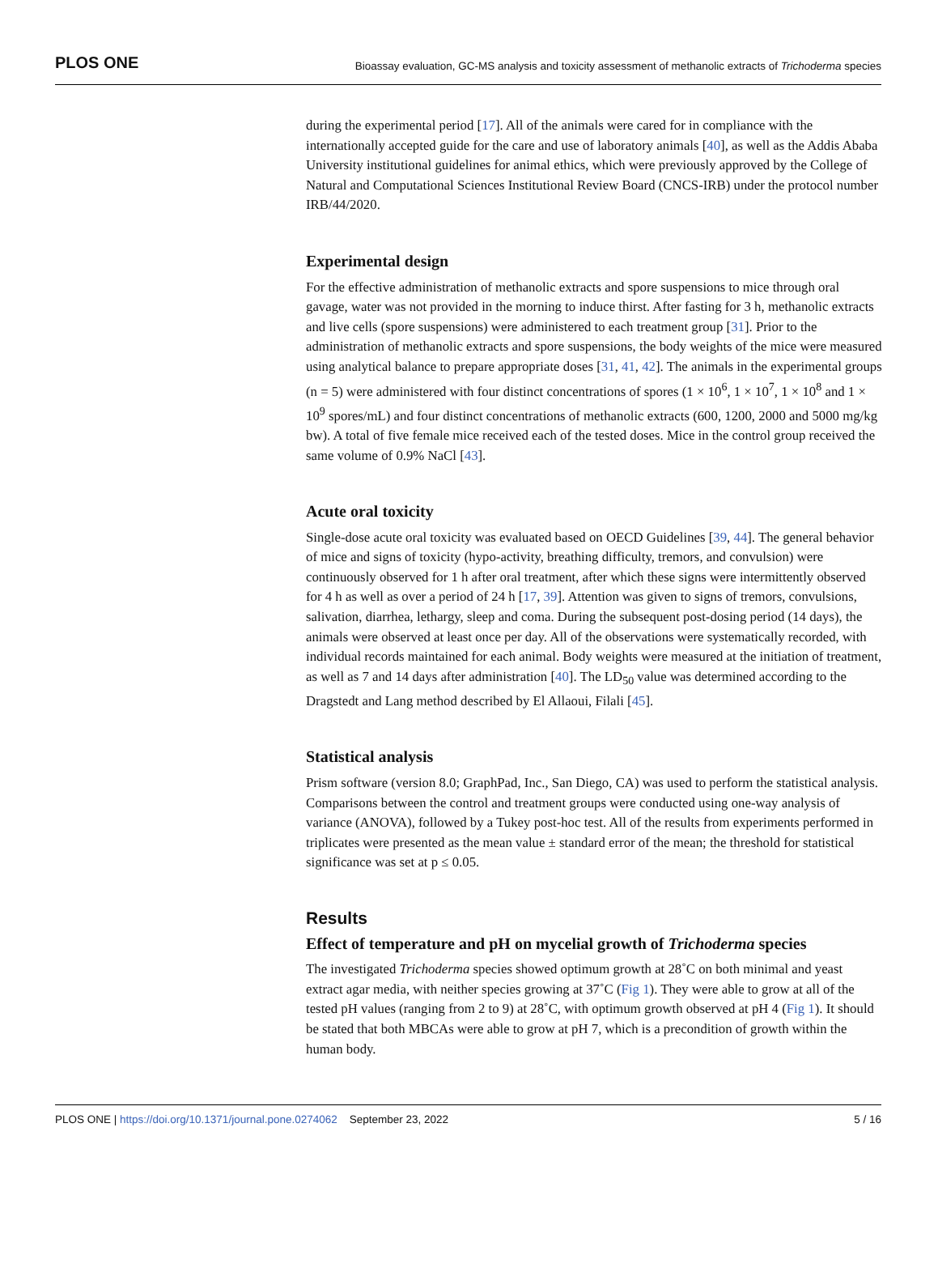PLOS ONE Bioassay evaluation, GC-MS analysis and toxicity assessment of methanolic extracts of Trichoderma species
during the experimental period [17]. All of the animals were cared for in compliance with the internationally accepted guide for the care and use of laboratory animals [40], as well as the Addis Ababa University institutional guidelines for animal ethics, which were previously approved by the College of Natural and Computational Sciences Institutional Review Board (CNCS-IRB) under the protocol number IRB/44/2020.
Experimental design
For the effective administration of methanolic extracts and spore suspensions to mice through oral gavage, water was not provided in the morning to induce thirst. After fasting for 3 h, methanolic extracts and live cells (spore suspensions) were administered to each treatment group [31]. Prior to the administration of methanolic extracts and spore suspensions, the body weights of the mice were measured using analytical balance to prepare appropriate doses [31, 41, 42]. The animals in the experimental groups (n = 5) were administered with four distinct concentrations of spores (1 × 10<sup>6</sup>, 1 × 10<sup>7</sup>, 1 × 10<sup>8</sup> and 1 × 10<sup>9</sup> spores/mL) and four distinct concentrations of methanolic extracts (600, 1200, 2000 and 5000 mg/kg bw). A total of five female mice received each of the tested doses. Mice in the control group received the same volume of 0.9% NaCl [43].
Acute oral toxicity
Single-dose acute oral toxicity was evaluated based on OECD Guidelines [39, 44]. The general behavior of mice and signs of toxicity (hypo-activity, breathing difficulty, tremors, and convulsion) were continuously observed for 1 h after oral treatment, after which these signs were intermittently observed for 4 h as well as over a period of 24 h [17, 39]. Attention was given to signs of tremors, convulsions, salivation, diarrhea, lethargy, sleep and coma. During the subsequent post-dosing period (14 days), the animals were observed at least once per day. All of the observations were systematically recorded, with individual records maintained for each animal. Body weights were measured at the initiation of treatment, as well as 7 and 14 days after administration [40]. The LD<sub>50</sub> value was determined according to the Dragstedt and Lang method described by El Allaoui, Filali [45].
Statistical analysis
Prism software (version 8.0; GraphPad, Inc., San Diego, CA) was used to perform the statistical analysis. Comparisons between the control and treatment groups were conducted using one-way analysis of variance (ANOVA), followed by a Tukey post-hoc test. All of the results from experiments performed in triplicates were presented as the mean value ± standard error of the mean; the threshold for statistical significance was set at p ≤ 0.05.
Results
Effect of temperature and pH on mycelial growth of Trichoderma species
The investigated Trichoderma species showed optimum growth at 28˚C on both minimal and yeast extract agar media, with neither species growing at 37˚C (Fig 1). They were able to grow at all of the tested pH values (ranging from 2 to 9) at 28˚C, with optimum growth observed at pH 4 (Fig 1). It should be stated that both MBCAs were able to grow at pH 7, which is a precondition of growth within the human body.
PLOS ONE | https://doi.org/10.1371/journal.pone.0274062 September 23, 2022 5 / 16